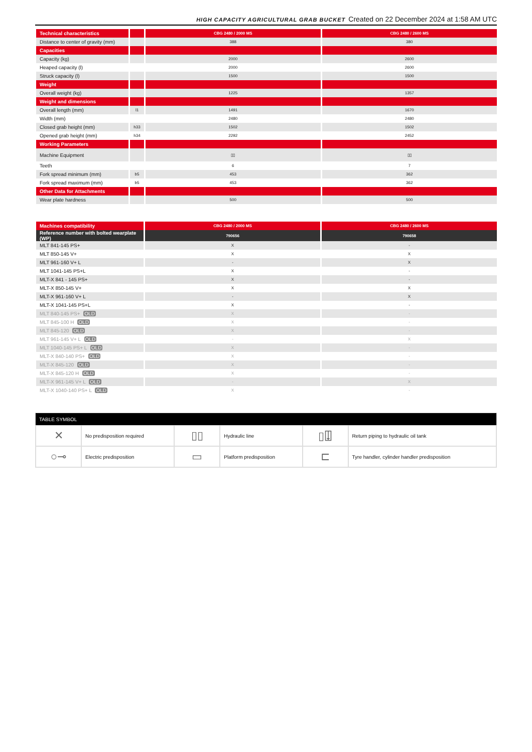HIGH CAPACITY AGRICULTURAL GRAB BUCKET Created on 22 December 2024 at 1:58 AM UTC
| Technical characteristics | | CBG 2480 / 2000 MS | CBG 2480 / 2600 MS |
| Distance to center of gravity (mm) | | 388 | 380 |
| Capacities | | | |
| Capacity (kg) | | 2000 | 2600 |
| Heaped capacity (l) | | 2000 | 2600 |
| Struck capacity (l) | | 1500 | 1500 |
| Weight | | | |
| Overall weight (kg) | | 1225 | 1357 |
| Weight and dimensions | | | |
| Overall length (mm) | l1 | 1491 | 1670 |
| Width (mm) | | 2480 | 2480 |
| Closed grab height (mm) | h33 | 1502 | 1502 |
| Opened grab height (mm) | h34 | 2292 | 2452 |
| Working Parameters | | | |
| Machine Equipment | | ▯▯ | ▯▯ |
| Teeth | | 6 | 7 |
| Fork spread minimum (mm) | b5 | 453 | 362 |
| Fork spread maximum (mm) | b5 | 453 | 362 |
| Other Data for Attachments | | | |
| Wear plate hardness | | 500 | 500 |
| Machines compatibility | CBG 2480 / 2000 MS | CBG 2480 / 2600 MS |
| Reference number with bolted wearplate (WP) | 790656 | 790658 |
| MLT 841-145 PS+ | X | - |
| MLT 850-145 V+ | X | X |
| MLT 961-160 V+ L | - | X |
| MLT 1041-145 PS+L | X | - |
| MLT-X 841 - 145 PS+ | X | - |
| MLT-X 850-145 V+ | X | X |
| MLT-X 961-160 V+ L | - | X |
| MLT-X 1041-145 PS+L | X | - |
| MLT 840-145 PS+ OLD | X | - |
| MLT 845-100 H OLD | X | - |
| MLT 845-120 OLD | X | - |
| MLT 961-145 V+ L OLD | - | X |
| MLT 1040-145 PS+ L OLD | X | - |
| MLT-X 840-140 PS+ OLD | X | - |
| MLT-X 845-120 OLD | X | - |
| MLT-X 845-120 H OLD | X | - |
| MLT-X 961-145 V+ L OLD | - | X |
| MLT-X 1040-140 PS+ L OLD | X | - |
| TABLE SYMBOL | | | | | |
| --- | --- | --- | --- | --- | --- |
| ✕ | No predisposition required | ▯▯ | Hydraulic line | ▯⍗ | Return piping to hydraulic oil tank |
| ○⊸ | Electric predisposition | ▭ | Platform predisposition | ⊏ | Tyre handler, cylinder handler predisposition |